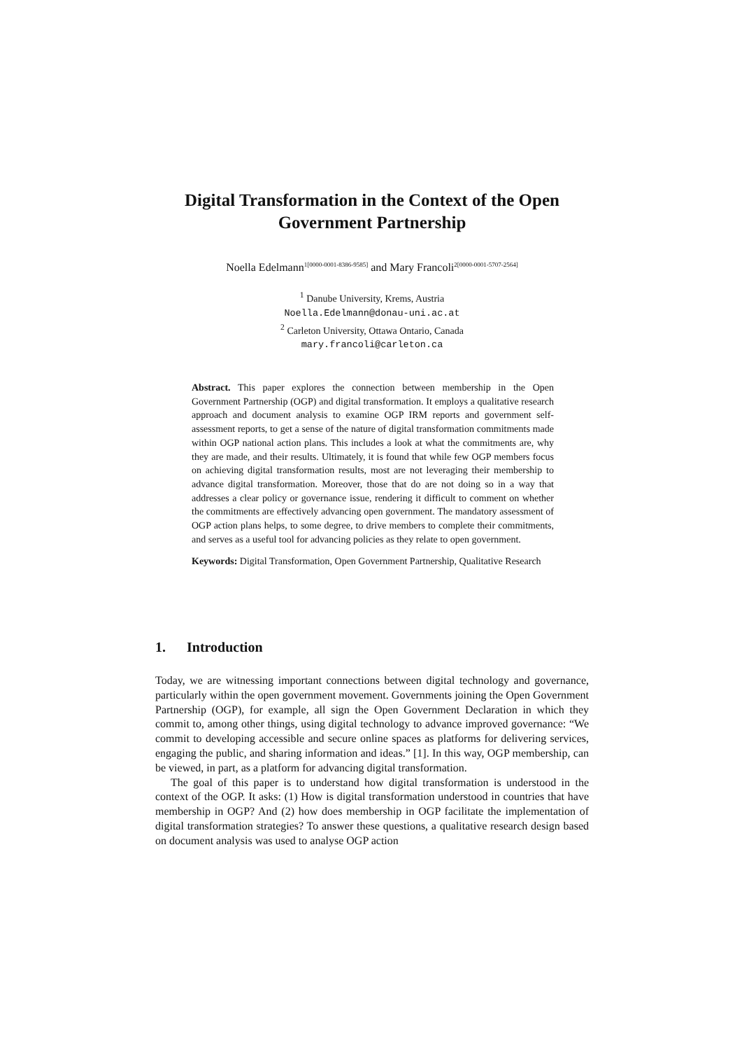Digital Transformation in the Context of the Open Government Partnership
Noella Edelmann<sup>1[0000-0001-8386-9585]</sup> and Mary Francoli<sup>2[0000-0001-5707-2564]</sup>
<sup>1</sup> Danube University, Krems, Austria
Noella.Edelmann@donau-uni.ac.at
<sup>2</sup> Carleton University, Ottawa Ontario, Canada
mary.francoli@carleton.ca
Abstract. This paper explores the connection between membership in the Open Government Partnership (OGP) and digital transformation. It employs a qualitative research approach and document analysis to examine OGP IRM reports and government self-assessment reports, to get a sense of the nature of digital transformation commitments made within OGP national action plans. This includes a look at what the commitments are, why they are made, and their results. Ultimately, it is found that while few OGP members focus on achieving digital transformation results, most are not leveraging their membership to advance digital transformation. Moreover, those that do are not doing so in a way that addresses a clear policy or governance issue, rendering it difficult to comment on whether the commitments are effectively advancing open government. The mandatory assessment of OGP action plans helps, to some degree, to drive members to complete their commitments, and serves as a useful tool for advancing policies as they relate to open government.
Keywords: Digital Transformation, Open Government Partnership, Qualitative Research
1. Introduction
Today, we are witnessing important connections between digital technology and governance, particularly within the open government movement. Governments joining the Open Government Partnership (OGP), for example, all sign the Open Government Declaration in which they commit to, among other things, using digital technology to advance improved governance: “We commit to developing accessible and secure online spaces as platforms for delivering services, engaging the public, and sharing information and ideas.” [1]. In this way, OGP membership, can be viewed, in part, as a platform for advancing digital transformation.
The goal of this paper is to understand how digital transformation is understood in the context of the OGP. It asks: (1) How is digital transformation understood in countries that have membership in OGP? And (2) how does membership in OGP facilitate the implementation of digital transformation strategies? To answer these questions, a qualitative research design based on document analysis was used to analyse OGP action